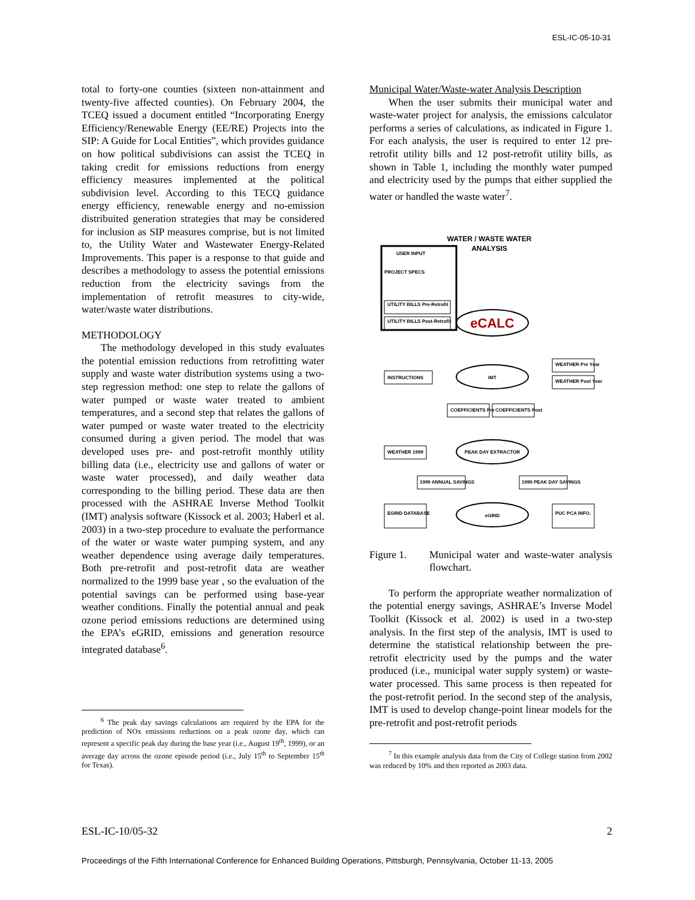ESL-IC-05-10-31
total to forty-one counties (sixteen non-attainment and twenty-five affected counties). On February 2004, the TCEQ issued a document entitled “Incorporating Energy Efficiency/Renewable Energy (EE/RE) Projects into the SIP: A Guide for Local Entities”, which provides guidance on how political subdivisions can assist the TCEQ in taking credit for emissions reductions from energy efficiency measures implemented at the political subdivision level. According to this TECQ guidance energy efficiency, renewable energy and no-emission distribuited generation strategies that may be considered for inclusion as SIP measures comprise, but is not limited to, the Utility Water and Wastewater Energy-Related Improvements. This paper is a response to that guide and describes a methodology to assess the potential emissions reduction from the electricity savings from the implementation of retrofit measures to city-wide, water/waste water distributions.
METHODOLOGY
The methodology developed in this study evaluates the potential emission reductions from retrofitting water supply and waste water distribution systems using a two-step regression method: one step to relate the gallons of water pumped or waste water treated to ambient temperatures, and a second step that relates the gallons of water pumped or waste water treated to the electricity consumed during a given period. The model that was developed uses pre- and post-retrofit monthly utility billing data (i.e., electricity use and gallons of water or waste water processed), and daily weather data corresponding to the billing period. These data are then processed with the ASHRAE Inverse Method Toolkit (IMT) analysis software (Kissock et al. 2003; Haberl et al. 2003) in a two-step procedure to evaluate the performance of the water or waste water pumping system, and any weather dependence using average daily temperatures. Both pre-retrofit and post-retrofit data are weather normalized to the 1999 base year , so the evaluation of the potential savings can be performed using base-year weather conditions. Finally the potential annual and peak ozone period emissions reductions are determined using the EPA’s eGRID, emissions and generation resource integrated database<sup>6</sup>.
<sup>6</sup> The peak day savings calculations are required by the EPA for the prediction of NOx emissions reductions on a peak ozone day, which can represent a specific peak day during the base year (i.e., August 19<sup>th</sup>, 1999), or an average day across the ozone episode period (i.e., July 15<sup>th</sup> to September 15<sup>th</sup> for Texas).
Municipal Water/Waste-water Analysis Description
When the user submits their municipal water and waste-water project for analysis, the emissions calculator performs a series of calculations, as indicated in Figure 1. For each analysis, the user is required to enter 12 pre-retrofit utility bills and 12 post-retrofit utility bills, as shown in Table 1, including the monthly water pumped and electricity used by the pumps that either supplied the water or handled the waste water<sup>7</sup>.
WATER / WASTE WATER
ANALYSIS
USER INPUT
PROJECT SPECS
UTILITY BILLS Pre-Retrofit
UTILITY BILLS Post-Retrofit
eCALC
IMT
INSTRUCTIONS
WEATHER Pre Year
WEATHER Post Year
COEFFICIENTS Pre
COEFFICIENTS Post
PEAK DAY EXTRACTOR
WEATHER 1999
1999 ANNUAL SAVINGS
1999 PEAK DAY SAVINGS
eGRID
EGRID DATABASE
PUC PCA INFO.
Figure 1. Municipal water and waste-water analysis flowchart.
To perform the appropriate weather normalization of the potential energy savings, ASHRAE’s Inverse Model Toolkit (Kissock et al. 2002) is used in a two-step analysis. In the first step of the analysis, IMT is used to determine the statistical relationship between the pre-retrofit electricity used by the pumps and the water produced (i.e., municipal water supply system) or waste-water processed. This same process is then repeated for the post-retrofit period. In the second step of the analysis, IMT is used to develop change-point linear models for the pre-retrofit and post-retrofit periods
<sup>7</sup> In this example analysis data from the City of College station from 2002 was reduced by 10% and then reported as 2003 data.
ESL-IC-10/05-32 2
Proceedings of the Fifth International Conference for Enhanced Building Operations, Pittsburgh, Pennsylvania, October 11-13, 2005